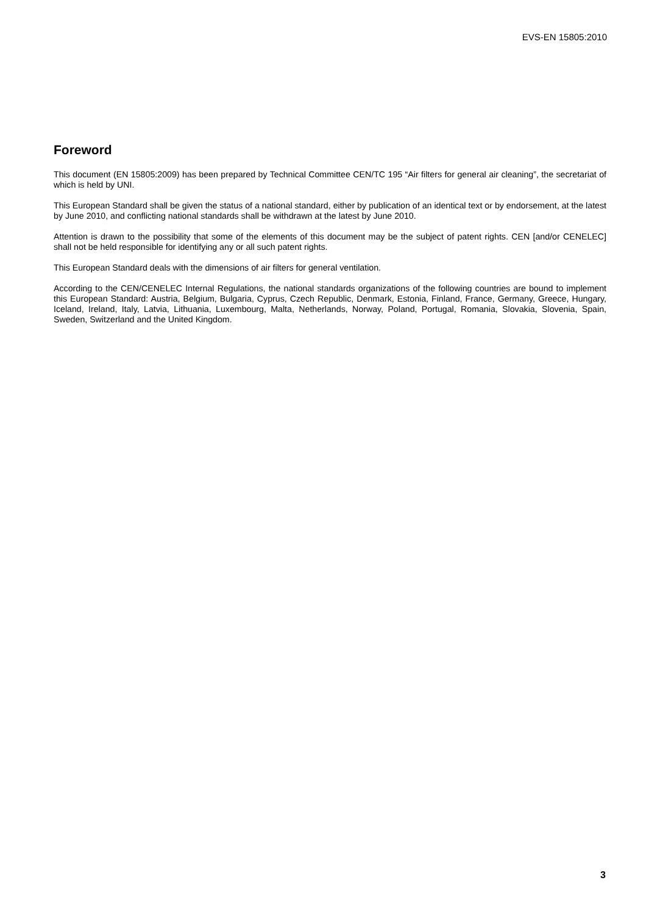EVS-EN 15805:2010
Foreword
This document (EN 15805:2009) has been prepared by Technical Committee CEN/TC 195 “Air filters for general air cleaning”, the secretariat of which is held by UNI.
This European Standard shall be given the status of a national standard, either by publication of an identical text or by endorsement, at the latest by June 2010, and conflicting national standards shall be withdrawn at the latest by June 2010.
Attention is drawn to the possibility that some of the elements of this document may be the subject of patent rights. CEN [and/or CENELEC] shall not be held responsible for identifying any or all such patent rights.
This European Standard deals with the dimensions of air filters for general ventilation.
According to the CEN/CENELEC Internal Regulations, the national standards organizations of the following countries are bound to implement this European Standard: Austria, Belgium, Bulgaria, Cyprus, Czech Republic, Denmark, Estonia, Finland, France, Germany, Greece, Hungary, Iceland, Ireland, Italy, Latvia, Lithuania, Luxembourg, Malta, Netherlands, Norway, Poland, Portugal, Romania, Slovakia, Slovenia, Spain, Sweden, Switzerland and the United Kingdom.
3